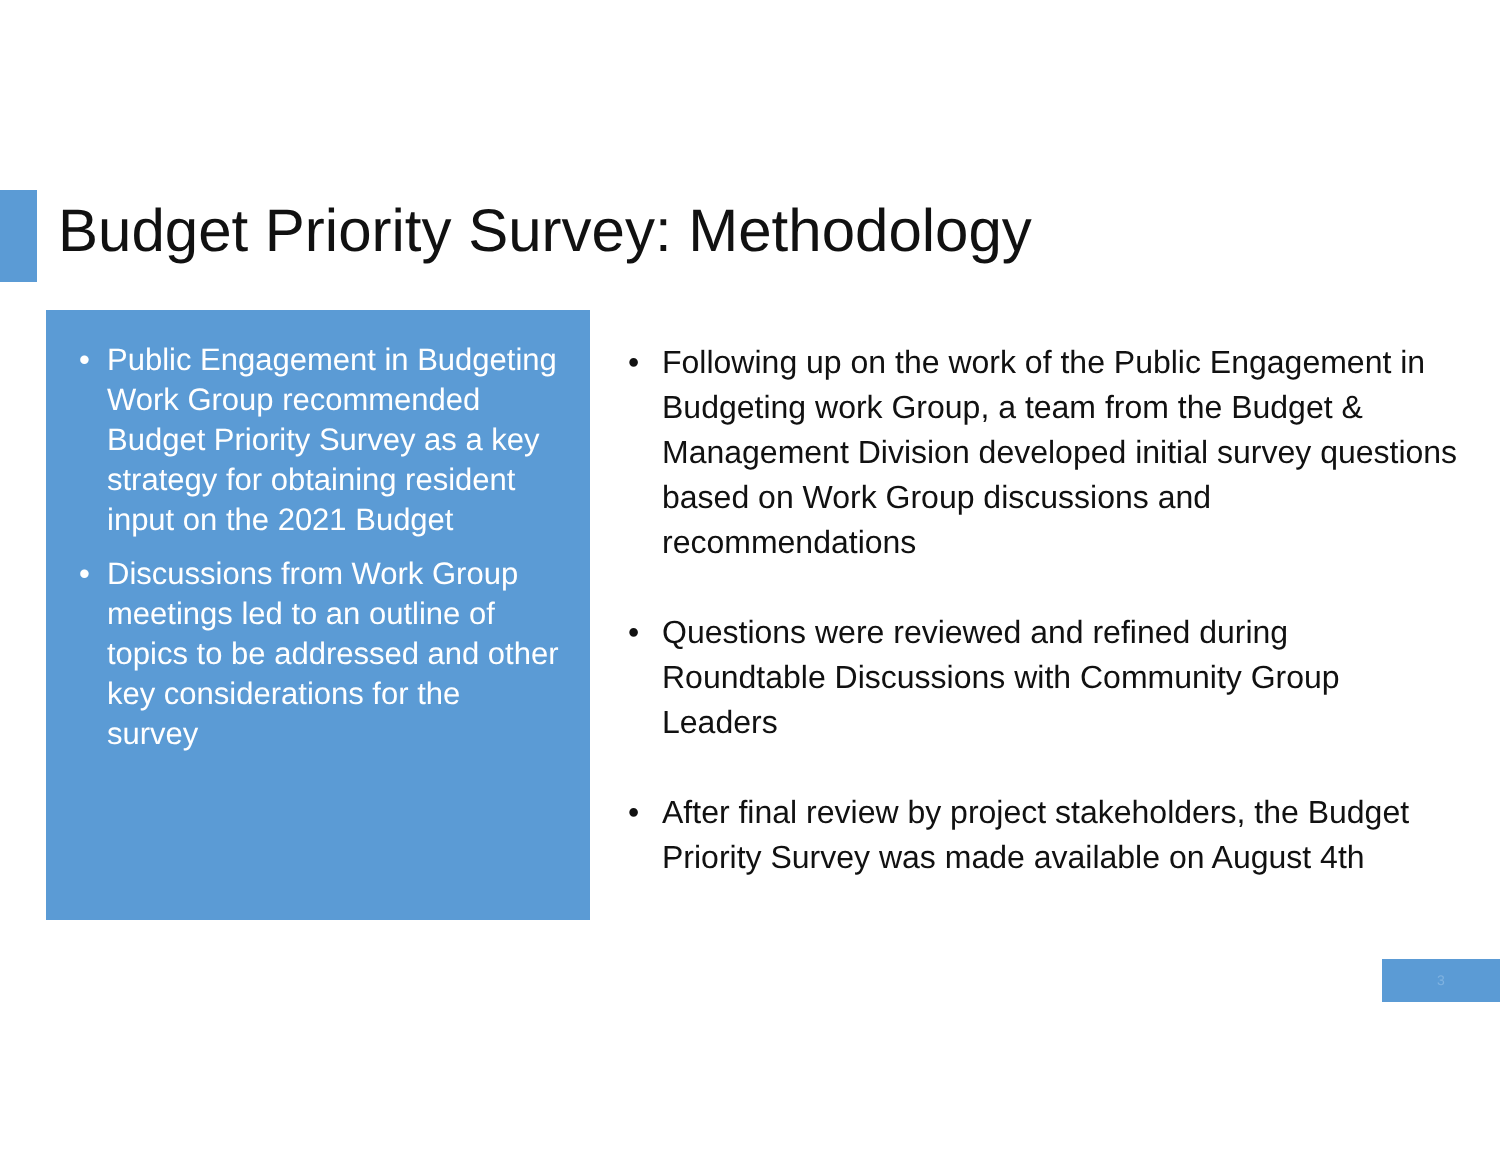Budget Priority Survey: Methodology
• Public Engagement in Budgeting Work Group recommended Budget Priority Survey as a key strategy for obtaining resident input on the 2021 Budget
• Discussions from Work Group meetings led to an outline of topics to be addressed and other key considerations for the survey
• Following up on the work of the Public Engagement in Budgeting work Group, a team from the Budget & Management Division developed initial survey questions based on Work Group discussions and recommendations
• Questions were reviewed and refined during Roundtable Discussions with Community Group Leaders
• After final review by project stakeholders, the Budget Priority Survey was made available on August 4th
3